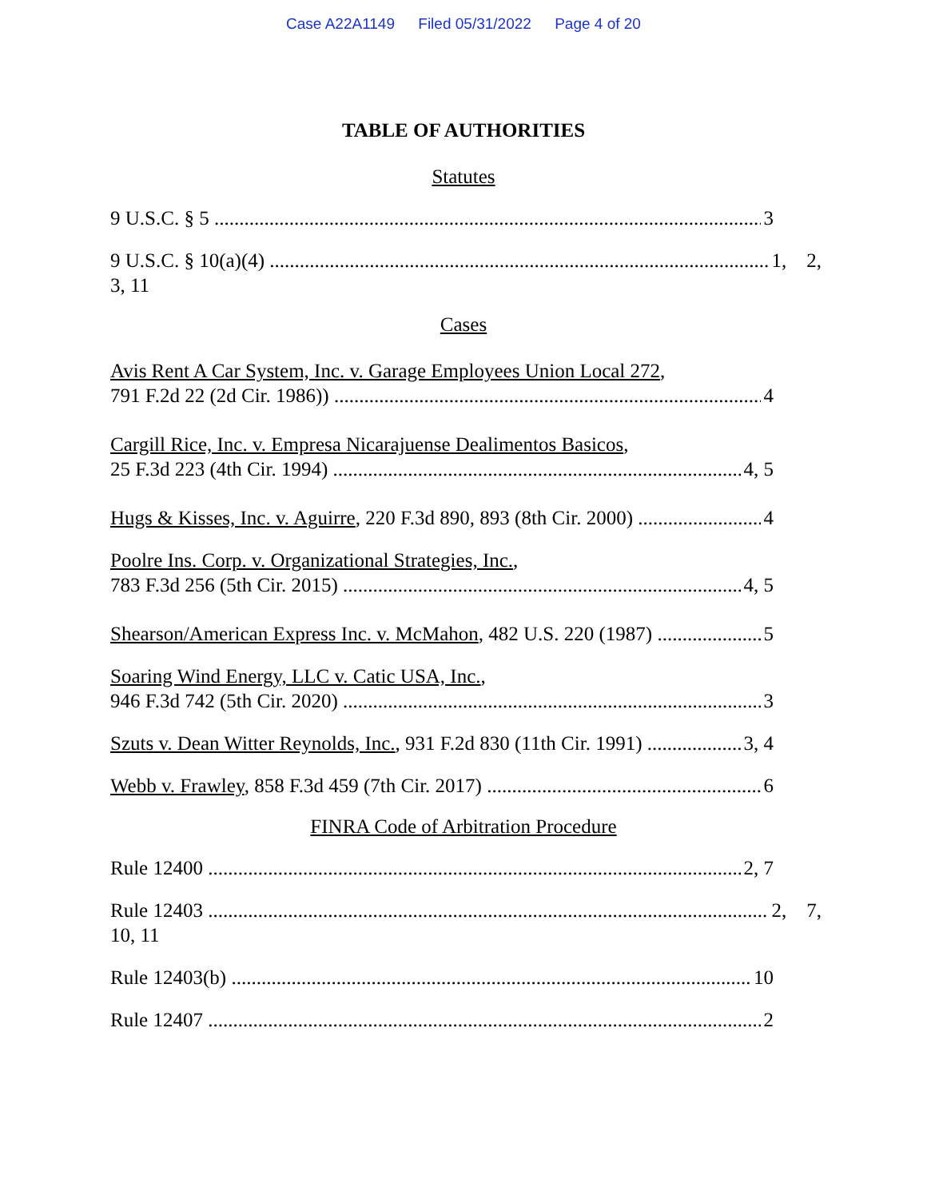Case A22A1149 Filed 05/31/2022 Page 4 of 20
TABLE OF AUTHORITIES
Statutes
9 U.S.C. § 5 3
9 U.S.C. § 10(a)(4) 1, 2,
3, 11
Cases
Avis Rent A Car System, Inc. v. Garage Employees Union Local 272,
791 F.2d 22 (2d Cir. 1986)) 4
Cargill Rice, Inc. v. Empresa Nicarajuense Dealimentos Basicos,
25 F.3d 223 (4th Cir. 1994) 4, 5
Hugs & Kisses, Inc. v. Aguirre, 220 F.3d 890, 893 (8th Cir. 2000) 4
Poolre Ins. Corp. v. Organizational Strategies, Inc.,
783 F.3d 256 (5th Cir. 2015) 4, 5
Shearson/American Express Inc. v. McMahon, 482 U.S. 220 (1987) 5
Soaring Wind Energy, LLC v. Catic USA, Inc.,
946 F.3d 742 (5th Cir. 2020) 3
Szuts v. Dean Witter Reynolds, Inc., 931 F.2d 830 (11th Cir. 1991) 3, 4
Webb v. Frawley, 858 F.3d 459 (7th Cir. 2017) 6
FINRA Code of Arbitration Procedure
Rule 12400 2, 7
Rule 12403 2, 7,
10, 11
Rule 12403(b) 10
Rule 12407 2